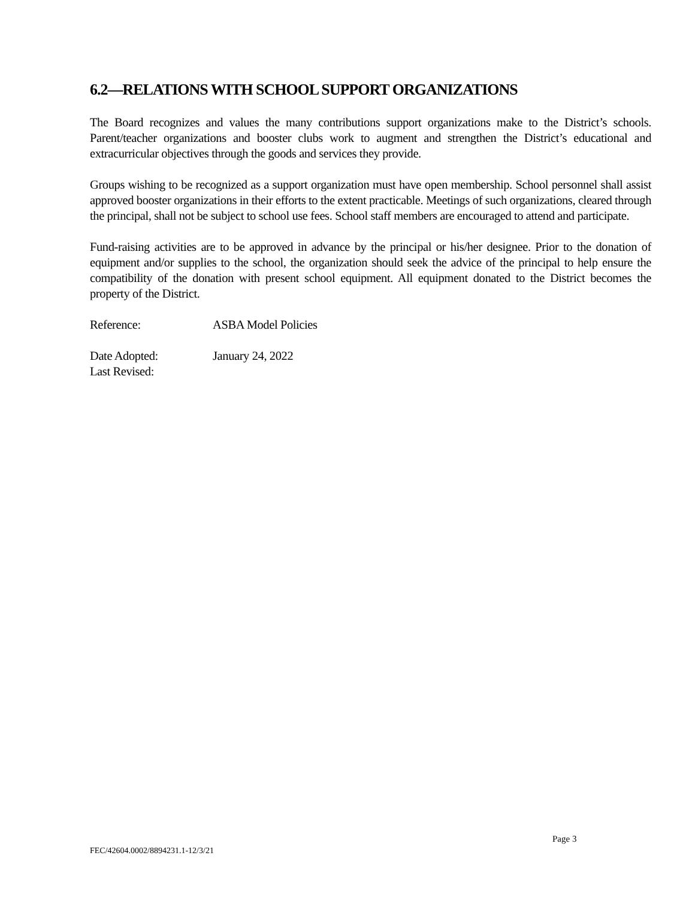6.2—RELATIONS WITH SCHOOL SUPPORT ORGANIZATIONS
The Board recognizes and values the many contributions support organizations make to the District’s schools. Parent/teacher organizations and booster clubs work to augment and strengthen the District’s educational and extracurricular objectives through the goods and services they provide.
Groups wishing to be recognized as a support organization must have open membership. School personnel shall assist approved booster organizations in their efforts to the extent practicable. Meetings of such organizations, cleared through the principal, shall not be subject to school use fees. School staff members are encouraged to attend and participate.
Fund-raising activities are to be approved in advance by the principal or his/her designee. Prior to the donation of equipment and/or supplies to the school, the organization should seek the advice of the principal to help ensure the compatibility of the donation with present school equipment. All equipment donated to the District becomes the property of the District.
Reference: ASBA Model Policies
Date Adopted: January 24, 2022
Last Revised:
Page 3
FEC/42604.0002/8894231.1-12/3/21